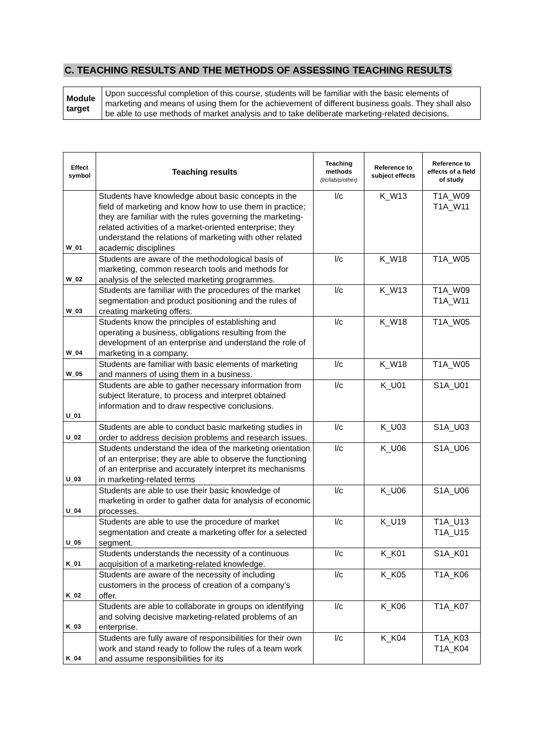C. TEACHING RESULTS AND THE METHODS OF ASSESSING TEACHING RESULTS
| Module target | Upon successful completion of this course, students will be familiar with the basic elements of marketing and means of using them for the achievement of different business goals. They shall also be able to use methods of market analysis and to take deliberate marketing-related decisions. |
| Effect symbol | Teaching results | Teaching methods (l/c/lab/p/other) | Reference to subject effects | Reference to effects of a field of study |
| --- | --- | --- | --- | --- |
| W_01 | Students have knowledge about basic concepts in the field of marketing and know how to use them in practice; they are familiar with the rules governing the marketing-related activities of a market-oriented enterprise; they understand the relations of marketing with other related academic disciplines | l/c | K_W13 | T1A_W09 T1A_W11 |
| W_02 | Students are aware of the methodological basis of marketing, common research tools and methods for analysis of the selected marketing programmes. | l/c | K_W18 | T1A_W05 |
| W_03 | Students are familiar with the procedures of the market segmentation and product positioning and the rules of creating marketing offers. | l/c | K_W13 | T1A_W09 T1A_W11 |
| W_04 | Students know the principles of establishing and operating a business, obligations resulting from the development of an enterprise and understand the role of marketing in a company. | l/c | K_W18 | T1A_W05 |
| W_05 | Students are familiar with basic elements of marketing and manners of using them in a business. | l/c | K_W18 | T1A_W05 |
| U_01 | Students are able to gather necessary information from subject literature, to process and interpret obtained information and to draw respective conclusions. | l/c | K_U01 | S1A_U01 |
| U_02 | Students are able to conduct basic marketing studies in order to address decision problems and research issues. | l/c | K_U03 | S1A_U03 |
| U_03 | Students understand the idea of the marketing orientation of an enterprise; they are able to observe the functioning of an enterprise and accurately interpret its mechanisms in marketing-related terms | l/c | K_U06 | S1A_U06 |
| U_04 | Students are able to use their basic knowledge of marketing in order to gather data for analysis of economic processes. | l/c | K_U06 | S1A_U06 |
| U_05 | Students are able to use the procedure of market segmentation and create a marketing offer for a selected segment. | l/c | K_U19 | T1A_U13 T1A_U15 |
| K_01 | Students understands the necessity of a continuous acquisition of a marketing-related knowledge. | l/c | K_K01 | S1A_K01 |
| K_02 | Students are aware of the necessity of including customers in the process of creation of a company’s offer. | l/c | K_K05 | T1A_K06 |
| K_03 | Students are able to collaborate in groups on identifying and solving decisive marketing-related problems of an enterprise. | l/c | K_K06 | T1A_K07 |
| K_04 | Students are fully aware of responsibilities for their own work and stand ready to follow the rules of a team work and assume responsibilities for its | l/c | K_K04 | T1A_K03 T1A_K04 |